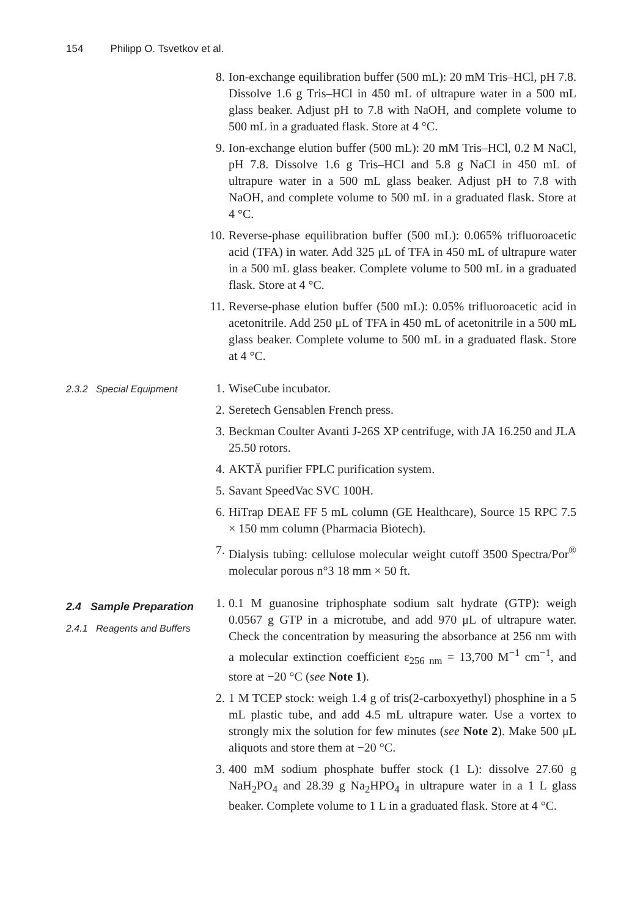154 Philipp O. Tsvetkov et al.
8. Ion-exchange equilibration buffer (500 mL): 20 mM Tris–HCl, pH 7.8. Dissolve 1.6 g Tris–HCl in 450 mL of ultrapure water in a 500 mL glass beaker. Adjust pH to 7.8 with NaOH, and complete volume to 500 mL in a graduated flask. Store at 4 °C.
9. Ion-exchange elution buffer (500 mL): 20 mM Tris–HCl, 0.2 M NaCl, pH 7.8. Dissolve 1.6 g Tris–HCl and 5.8 g NaCl in 450 mL of ultrapure water in a 500 mL glass beaker. Adjust pH to 7.8 with NaOH, and complete volume to 500 mL in a graduated flask. Store at 4 °C.
10. Reverse-phase equilibration buffer (500 mL): 0.065% trifluoroacetic acid (TFA) in water. Add 325 μL of TFA in 450 mL of ultrapure water in a 500 mL glass beaker. Complete volume to 500 mL in a graduated flask. Store at 4 °C.
11. Reverse-phase elution buffer (500 mL): 0.05% trifluoroacetic acid in acetonitrile. Add 250 μL of TFA in 450 mL of acetonitrile in a 500 mL glass beaker. Complete volume to 500 mL in a graduated flask. Store at 4 °C.
2.3.2 Special Equipment
1. WiseCube incubator.
2. Seretech Gensablen French press.
3. Beckman Coulter Avanti J-26S XP centrifuge, with JA 16.250 and JLA 25.50 rotors.
4. AKTÄ purifier FPLC purification system.
5. Savant SpeedVac SVC 100H.
6. HiTrap DEAE FF 5 mL column (GE Healthcare), Source 15 RPC 7.5 × 150 mm column (Pharmacia Biotech).
7. Dialysis tubing: cellulose molecular weight cutoff 3500 Spectra/Por<sup>®</sup> molecular porous n°3 18 mm × 50 ft.
2.4 Sample Preparation
2.4.1 Reagents and Buffers
1. 0.1 M guanosine triphosphate sodium salt hydrate (GTP): weigh 0.0567 g GTP in a microtube, and add 970 μL of ultrapure water. Check the concentration by measuring the absorbance at 256 nm with a molecular extinction coefficient ε<sub>256 nm</sub> = 13,700 M<sup>−1</sup> cm<sup>−1</sup>, and store at −20 °C (see Note 1).
2. 1 M TCEP stock: weigh 1.4 g of tris(2-carboxyethyl) phosphine in a 5 mL plastic tube, and add 4.5 mL ultrapure water. Use a vortex to strongly mix the solution for few minutes (see Note 2). Make 500 μL aliquots and store them at −20 °C.
3. 400 mM sodium phosphate buffer stock (1 L): dissolve 27.60 g NaH<sub>2</sub>PO<sub>4</sub> and 28.39 g Na<sub>2</sub>HPO<sub>4</sub> in ultrapure water in a 1 L glass beaker. Complete volume to 1 L in a graduated flask. Store at 4 °C.